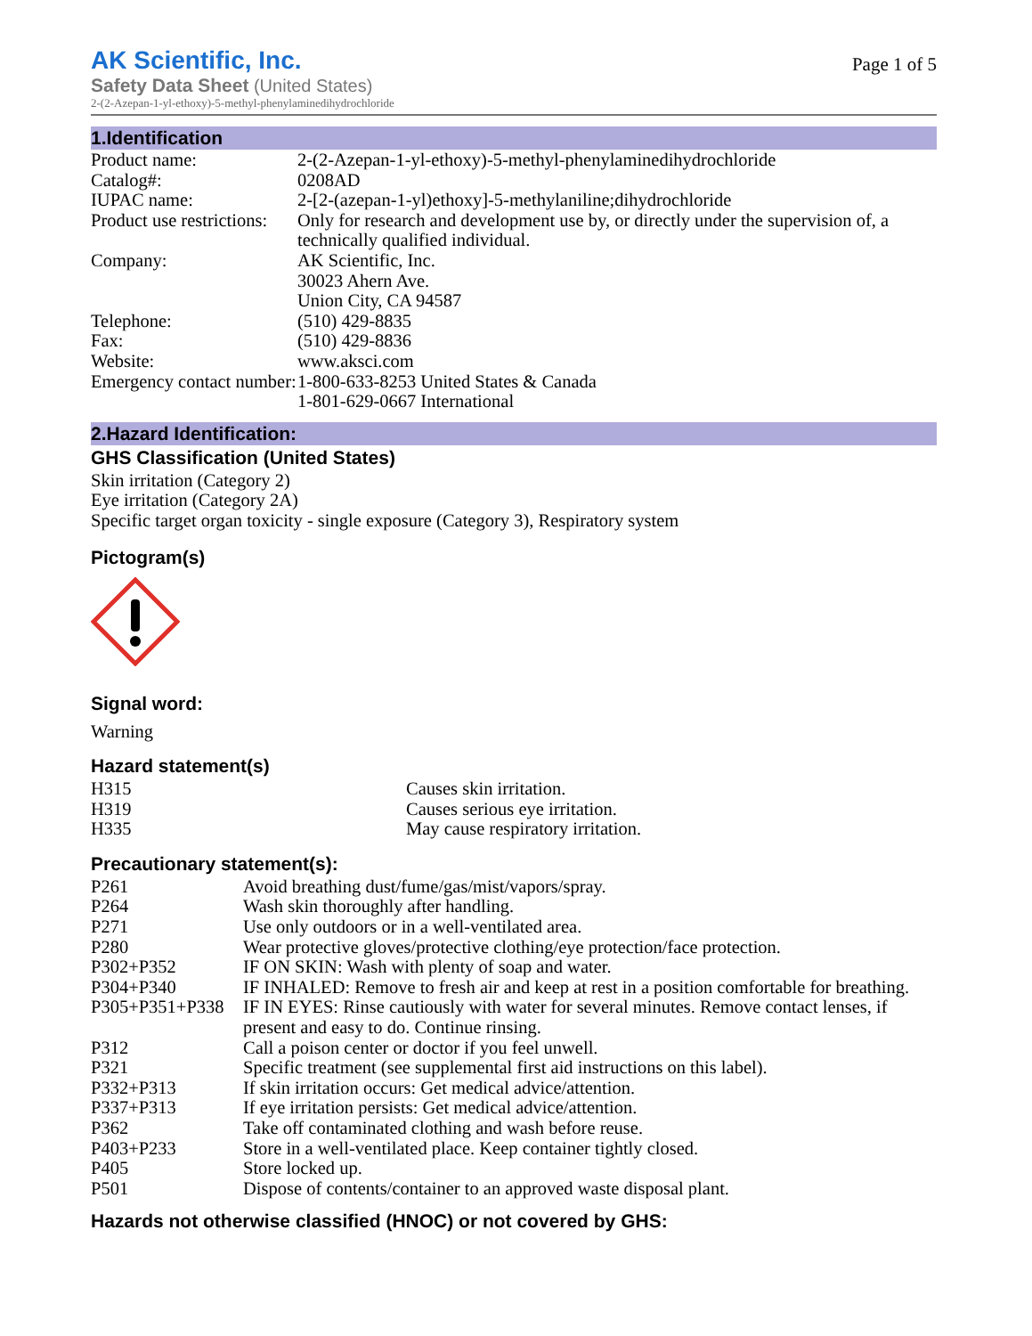AK Scientific, Inc.
Safety Data Sheet (United States)
2-(2-Azepan-1-yl-ethoxy)-5-methyl-phenylaminedihydrochloride
Page 1 of 5
1.Identification
| Product name: | 2-(2-Azepan-1-yl-ethoxy)-5-methyl-phenylaminedihydrochloride |
| Catalog#: | 0208AD |
| IUPAC name: | 2-[2-(azepan-1-yl)ethoxy]-5-methylaniline;dihydrochloride |
| Product use restrictions: | Only for research and development use by, or directly under the supervision of, a technically qualified individual. |
| Company: | AK Scientific, Inc. 30023 Ahern Ave. Union City, CA 94587 |
| Telephone: | (510) 429-8835 |
| Fax: | (510) 429-8836 |
| Website: | www.aksci.com |
| Emergency contact number: | 1-800-633-8253 United States & Canada 1-801-629-0667 International |
2.Hazard Identification:
GHS Classification (United States)
Skin irritation (Category 2)
Eye irritation (Category 2A)
Specific target organ toxicity - single exposure (Category 3), Respiratory system
Pictogram(s)
Signal word:
Warning
Hazard statement(s)
| H315 | Causes skin irritation. |
| H319 | Causes serious eye irritation. |
| H335 | May cause respiratory irritation. |
Precautionary statement(s):
| P261 | Avoid breathing dust/fume/gas/mist/vapors/spray. |
| P264 | Wash skin thoroughly after handling. |
| P271 | Use only outdoors or in a well-ventilated area. |
| P280 | Wear protective gloves/protective clothing/eye protection/face protection. |
| P302+P352 | IF ON SKIN: Wash with plenty of soap and water. |
| P304+P340 | IF INHALED: Remove to fresh air and keep at rest in a position comfortable for breathing. |
| P305+P351+P338 | IF IN EYES: Rinse cautiously with water for several minutes. Remove contact lenses, if present and easy to do. Continue rinsing. |
| P312 | Call a poison center or doctor if you feel unwell. |
| P321 | Specific treatment (see supplemental first aid instructions on this label). |
| P332+P313 | If skin irritation occurs: Get medical advice/attention. |
| P337+P313 | If eye irritation persists: Get medical advice/attention. |
| P362 | Take off contaminated clothing and wash before reuse. |
| P403+P233 | Store in a well-ventilated place. Keep container tightly closed. |
| P405 | Store locked up. |
| P501 | Dispose of contents/container to an approved waste disposal plant. |
Hazards not otherwise classified (HNOC) or not covered by GHS: